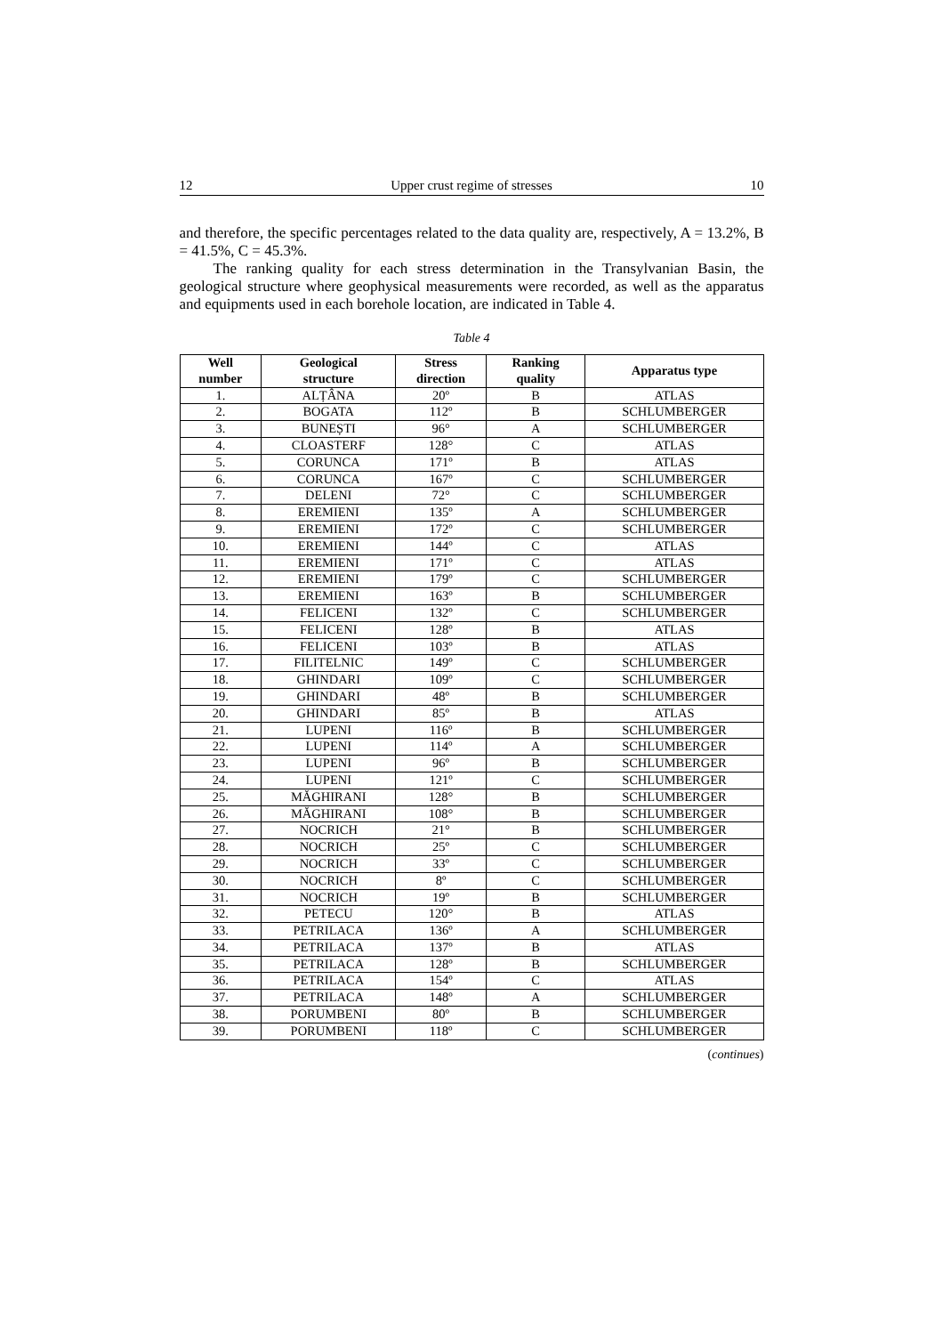12 Upper crust regime of stresses 10
and therefore, the specific percentages related to the data quality are, respectively, A = 13.2%, B = 41.5%, C = 45.3%.
The ranking quality for each stress determination in the Transylvanian Basin, the geological structure where geophysical measurements were recorded, as well as the apparatus and equipments used in each borehole location, are indicated in Table 4.
Table 4
| Well number | Geological structure | Stress direction | Ranking quality | Apparatus type |
| --- | --- | --- | --- | --- |
| 1. | ALȚÂNA | 20º | B | ATLAS |
| 2. | BOGATA | 112º | B | SCHLUMBERGER |
| 3. | BUNEȘTI | 96° | A | SCHLUMBERGER |
| 4. | CLOASTERF | 128° | C | ATLAS |
| 5. | CORUNCA | 171º | B | ATLAS |
| 6. | CORUNCA | 167º | C | SCHLUMBERGER |
| 7. | DELENI | 72° | C | SCHLUMBERGER |
| 8. | EREMIENI | 135º | A | SCHLUMBERGER |
| 9. | EREMIENI | 172º | C | SCHLUMBERGER |
| 10. | EREMIENI | 144º | C | ATLAS |
| 11. | EREMIENI | 171º | C | ATLAS |
| 12. | EREMIENI | 179º | C | SCHLUMBERGER |
| 13. | EREMIENI | 163º | B | SCHLUMBERGER |
| 14. | FELICENI | 132º | C | SCHLUMBERGER |
| 15. | FELICENI | 128º | B | ATLAS |
| 16. | FELICENI | 103º | B | ATLAS |
| 17. | FILITELNIC | 149º | C | SCHLUMBERGER |
| 18. | GHINDARI | 109º | C | SCHLUMBERGER |
| 19. | GHINDARI | 48º | B | SCHLUMBERGER |
| 20. | GHINDARI | 85º | B | ATLAS |
| 21. | LUPENI | 116º | B | SCHLUMBERGER |
| 22. | LUPENI | 114º | A | SCHLUMBERGER |
| 23. | LUPENI | 96º | B | SCHLUMBERGER |
| 24. | LUPENI | 121º | C | SCHLUMBERGER |
| 25. | MĂGHIRANI | 128° | B | SCHLUMBERGER |
| 26. | MĂGHIRANI | 108° | B | SCHLUMBERGER |
| 27. | NOCRICH | 21° | B | SCHLUMBERGER |
| 28. | NOCRICH | 25º | C | SCHLUMBERGER |
| 29. | NOCRICH | 33º | C | SCHLUMBERGER |
| 30. | NOCRICH | 8º | C | SCHLUMBERGER |
| 31. | NOCRICH | 19º | B | SCHLUMBERGER |
| 32. | PETECU | 120° | B | ATLAS |
| 33. | PETRILACA | 136º | A | SCHLUMBERGER |
| 34. | PETRILACA | 137º | B | ATLAS |
| 35. | PETRILACA | 128º | B | SCHLUMBERGER |
| 36. | PETRILACA | 154º | C | ATLAS |
| 37. | PETRILACA | 148º | A | SCHLUMBERGER |
| 38. | PORUMBENI | 80º | B | SCHLUMBERGER |
| 39. | PORUMBENI | 118º | C | SCHLUMBERGER |
(continues)